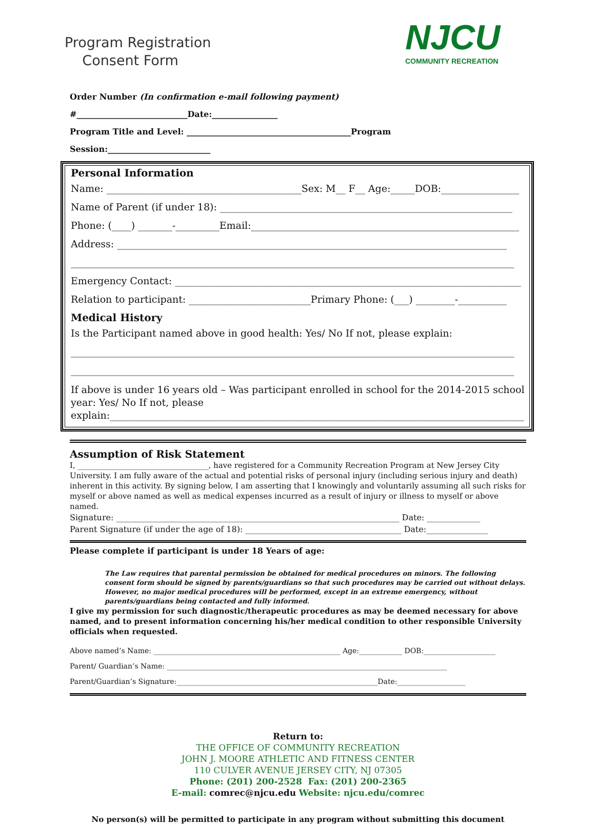Program Registration
Consent Form
NJCU
COMMUNITY RECREATION
Order Number (In confirmation e-mail following payment) #___________________________Date:________________
Program Title and Level: ________________________________________Program Session:_________________________
Personal Information
Name: ________________________________________Sex: M__ F__ Age:_____DOB:________________
Name of Parent (if under 18): ____________________________________________________________
Phone: (____) _______-_________Email:_______________________________________________________
Address: ________________________________________________________________________________
___________________________________________________________________________________________
Emergency Contact: _______________________________________________________________________
Relation to participant: _________________________Primary Phone: (___) ________-__________
Medical History
Is the Participant named above in good health: Yes/ No If not, please explain:
___________________________________________________________________________________________
___________________________________________________________________________________________
If above is under 16 years old – Was participant enrolled in school for the 2014-2015 school year: Yes/ No If not, please explain:_____________________________________________________________________________________
Assumption of Risk Statement
I, __________________________________, have registered for a Community Recreation Program at New Jersey City University. I am fully aware of the actual and potential risks of personal injury (including serious injury and death) inherent in this activity. By signing below, I am asserting that I knowingly and voluntarily assuming all such risks for myself or above named as well as medical expenses incurred as a result of injury or illness to myself or above named.
Signature: _____________________________________________________________________ Date: _____________
Parent Signature (if under the age of 18): ______________________________________ Date:_______________
Please complete if participant is under 18 Years of age:
The Law requires that parental permission be obtained for medical procedures on minors. The following consent form should be signed by parents/guardians so that such procedures may be carried out without delays. However, no major medical procedures will be performed, except in an extreme emergency, without parents/guardians being contacted and fully informed.
I give my permission for such diagnostic/therapeutic procedures as may be deemed necessary for above named, and to present information concerning his/her medical condition to other responsible University officials when requested.
Above named’s Name: ____________________________________________________ Age:____________ DOB:____________________
Parent/ Guardian’s Name: ______________________________________________________________________________
Parent/Guardian’s Signature:________________________________________________________Date:___________________
Return to:
THE OFFICE OF COMMUNITY RECREATION
JOHN J. MOORE ATHLETIC AND FITNESS CENTER
110 CULVER AVENUE JERSEY CITY, NJ 07305
Phone: (201) 200-2528 Fax: (201) 200-2365
E-mail: comrec@njcu.edu Website: njcu.edu/comrec
No person(s) will be permitted to participate in any program without submitting this document